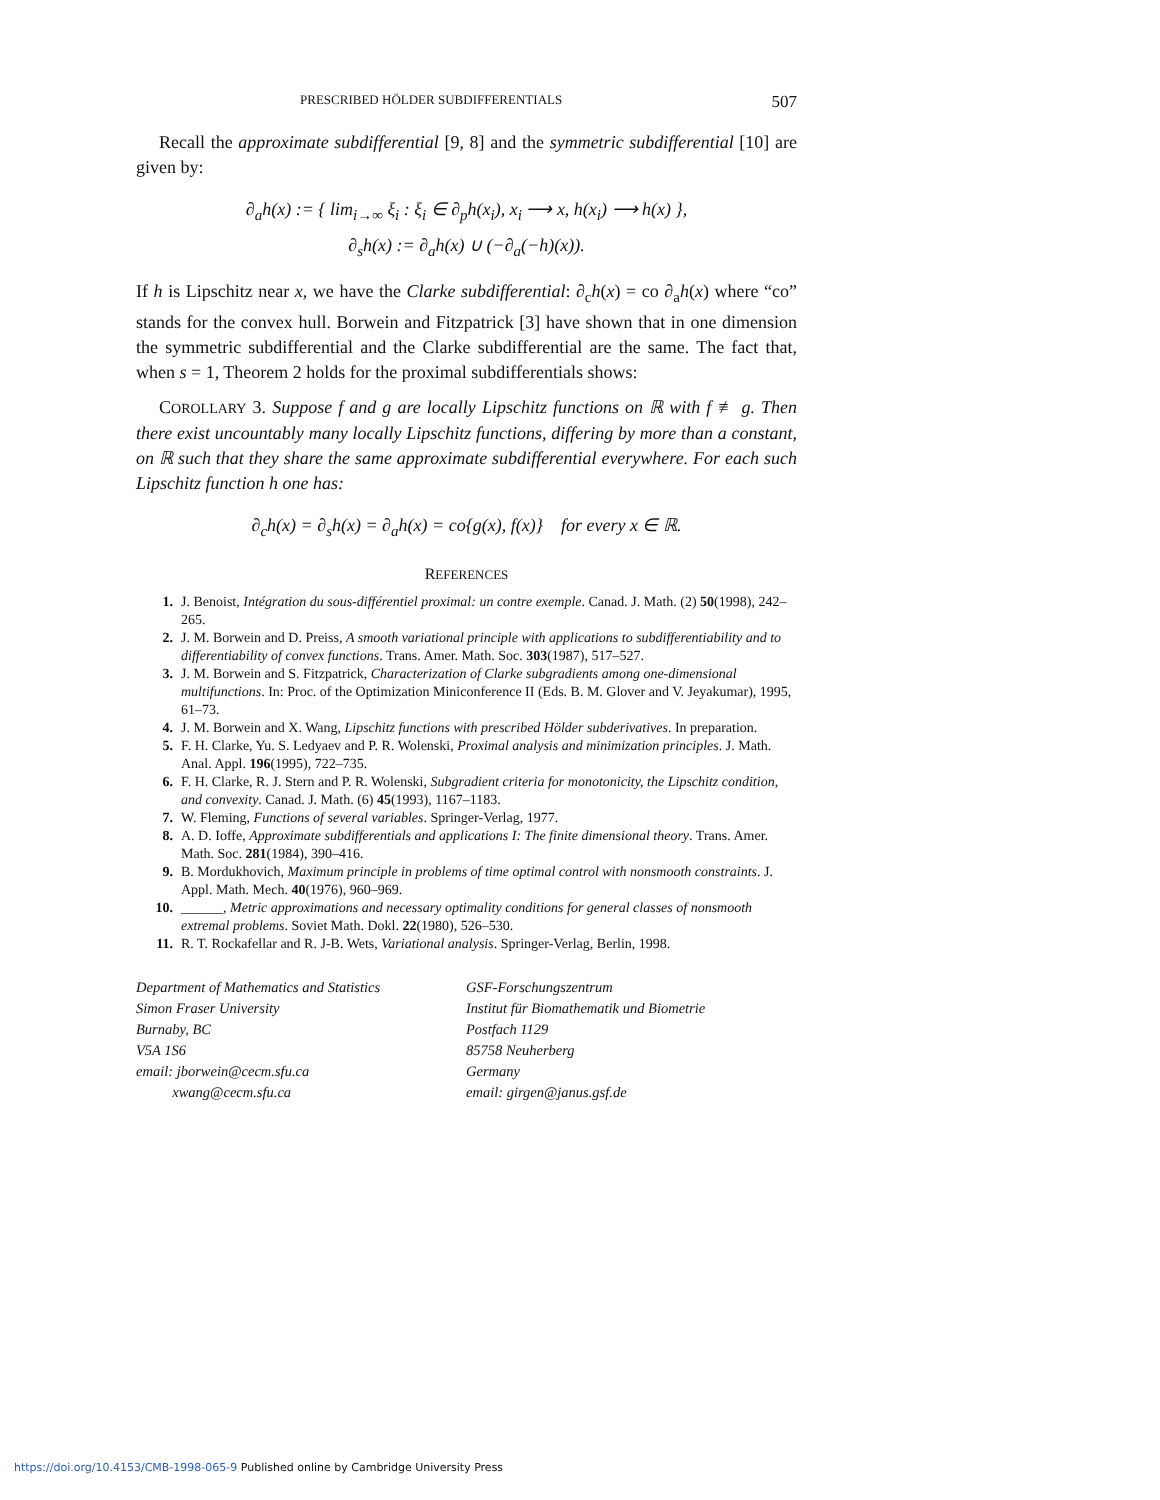PRESCRIBED HÖLDER SUBDIFFERENTIALS 507
Recall the approximate subdifferential [9, 8] and the symmetric subdifferential [10] are given by:
∂<sub>a</sub>h(x) := { lim<sub>i→∞</sub> ξ<sub>i</sub> : ξ<sub>i</sub> ∈ ∂<sub>p</sub>h(x<sub>i</sub>), x<sub>i</sub> ⟶ x, h(x<sub>i</sub>) ⟶ h(x) },
∂<sub>s</sub>h(x) := ∂<sub>a</sub>h(x) ∪ (−∂<sub>a</sub>(−h)(x)).
If h is Lipschitz near x, we have the Clarke subdifferential: ∂<sub>c</sub>h(x) = co ∂<sub>a</sub>h(x) where “co” stands for the convex hull. Borwein and Fitzpatrick [3] have shown that in one dimension the symmetric subdifferential and the Clarke subdifferential are the same. The fact that, when s = 1, Theorem 2 holds for the proximal subdifferentials shows:
COROLLARY 3. Suppose f and g are locally Lipschitz functions on ℝ with f ≢ g. Then there exist uncountably many locally Lipschitz functions, differing by more than a constant, on ℝ such that they share the same approximate subdifferential everywhere. For each such Lipschitz function h one has:
∂<sub>c</sub>h(x) = ∂<sub>s</sub>h(x) = ∂<sub>a</sub>h(x) = co{g(x), f(x)} for every x ∈ ℝ.
REFERENCES
1. J. Benoist, Intégration du sous-différentiel proximal: un contre exemple. Canad. J. Math. (2) 50(1998), 242–265.
2. J. M. Borwein and D. Preiss, A smooth variational principle with applications to subdifferentiability and to differentiability of convex functions. Trans. Amer. Math. Soc. 303(1987), 517–527.
3. J. M. Borwein and S. Fitzpatrick, Characterization of Clarke subgradients among one-dimensional multifunctions. In: Proc. of the Optimization Miniconference II (Eds. B. M. Glover and V. Jeyakumar), 1995, 61–73.
4. J. M. Borwein and X. Wang, Lipschitz functions with prescribed Hölder subderivatives. In preparation.
5. F. H. Clarke, Yu. S. Ledyaev and P. R. Wolenski, Proximal analysis and minimization principles. J. Math. Anal. Appl. 196(1995), 722–735.
6. F. H. Clarke, R. J. Stern and P. R. Wolenski, Subgradient criteria for monotonicity, the Lipschitz condition, and convexity. Canad. J. Math. (6) 45(1993), 1167–1183.
7. W. Fleming, Functions of several variables. Springer-Verlag, 1977.
8. A. D. Ioffe, Approximate subdifferentials and applications I: The finite dimensional theory. Trans. Amer. Math. Soc. 281(1984), 390–416.
9. B. Mordukhovich, Maximum principle in problems of time optimal control with nonsmooth constraints. J. Appl. Math. Mech. 40(1976), 960–969.
10. ______, Metric approximations and necessary optimality conditions for general classes of nonsmooth extremal problems. Soviet Math. Dokl. 22(1980), 526–530.
11. R. T. Rockafellar and R. J-B. Wets, Variational analysis. Springer-Verlag, Berlin, 1998.
Department of Mathematics and Statistics
Simon Fraser University
Burnaby, BC
V5A 1S6
email: jborwein@cecm.sfu.ca
xwang@cecm.sfu.ca
GSF-Forschungszentrum
Institut für Biomathematik und Biometrie
Postfach 1129
85758 Neuherberg
Germany
email: girgen@janus.gsf.de
https://doi.org/10.4153/CMB-1998-065-9 Published online by Cambridge University Press